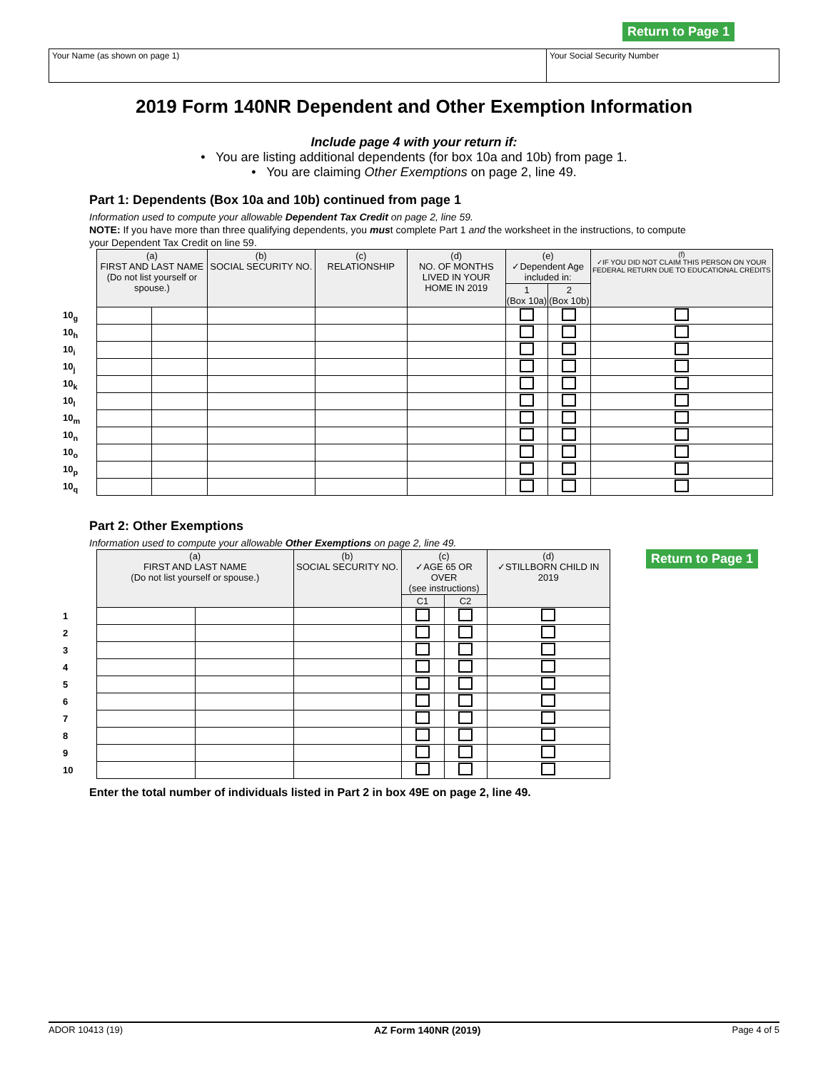Return to Page 1
Your Name (as shown on page 1) Your Social Security Number
2019 Form 140NR Dependent and Other Exemption Information
Include page 4 with your return if:
• You are listing additional dependents (for box 10a and 10b) from page 1.
• You are claiming Other Exemptions on page 2, line 49.
Part 1: Dependents (Box 10a and 10b) continued from page 1
Information used to compute your allowable Dependent Tax Credit on page 2, line 59.
NOTE: If you have more than three qualifying dependents, you must complete Part 1 and the worksheet in the instructions, to compute your Dependent Tax Credit on line 59.
| | (a) FIRST AND LAST NAME (Do not list yourself or spouse.) | | (b) SOCIAL SECURITY NO. | (c) RELATIONSHIP | (d) NO. OF MONTHS LIVED IN YOUR HOME IN 2019 | (e) ✓Dependent Age included in: | | (f) ✓IF YOU DID NOT CLAIM THIS PERSON ON YOUR FEDERAL RETURN DUE TO EDUCATIONAL CREDITS |
| | | | | | | 1 (Box 10a) | 2 (Box 10b) | |
| 10<sub>g</sub> | | | | | | | | |
| 10<sub>h</sub> | | | | | | | | |
| 10<sub>i</sub> | | | | | | | | |
| 10<sub>j</sub> | | | | | | | | |
| 10<sub>k</sub> | | | | | | | | |
| 10<sub>l</sub> | | | | | | | | |
| 10<sub>m</sub> | | | | | | | | |
| 10<sub>n</sub> | | | | | | | | |
| 10<sub>o</sub> | | | | | | | | |
| 10<sub>p</sub> | | | | | | | | |
| 10<sub>q</sub> | | | | | | | | |
Part 2: Other Exemptions
Information used to compute your allowable Other Exemptions on page 2, line 49.
| | (a) FIRST AND LAST NAME (Do not list yourself or spouse.) | | (b) SOCIAL SECURITY NO. | (c) ✓AGE 65 OR OVER (see instructions) | | (d) ✓STILLBORN CHILD IN 2019 |
| | | | | C1 | C2 | |
| 1 | | | | | | |
| 2 | | | | | | |
| 3 | | | | | | |
| 4 | | | | | | |
| 5 | | | | | | |
| 6 | | | | | | |
| 7 | | | | | | |
| 8 | | | | | | |
| 9 | | | | | | |
| 10 | | | | | | |
Return to Page 1
Enter the total number of individuals listed in Part 2 in box 49E on page 2, line 49.
ADOR 10413 (19) AZ Form 140NR (2019) Page 4 of 5